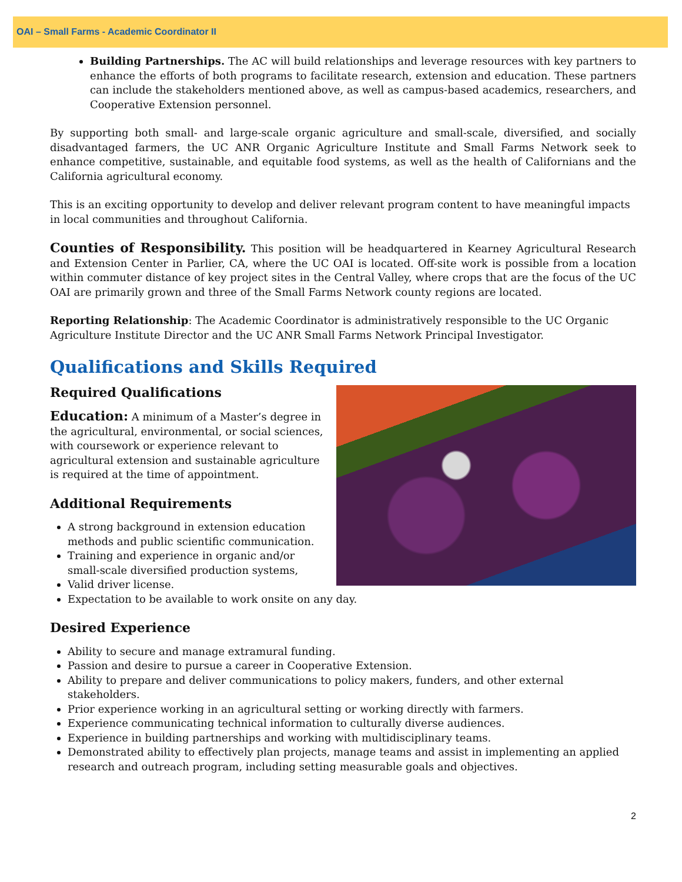OAI – Small Farms - Academic Coordinator II
Building Partnerships. The AC will build relationships and leverage resources with key partners to enhance the efforts of both programs to facilitate research, extension and education. These partners can include the stakeholders mentioned above, as well as campus-based academics, researchers, and Cooperative Extension personnel.
By supporting both small- and large-scale organic agriculture and small-scale, diversified, and socially disadvantaged farmers, the UC ANR Organic Agriculture Institute and Small Farms Network seek to enhance competitive, sustainable, and equitable food systems, as well as the health of Californians and the California agricultural economy.
This is an exciting opportunity to develop and deliver relevant program content to have meaningful impacts in local communities and throughout California.
Counties of Responsibility. This position will be headquartered in Kearney Agricultural Research and Extension Center in Parlier, CA, where the UC OAI is located. Off-site work is possible from a location within commuter distance of key project sites in the Central Valley, where crops that are the focus of the UC OAI are primarily grown and three of the Small Farms Network county regions are located.
Reporting Relationship: The Academic Coordinator is administratively responsible to the UC Organic Agriculture Institute Director and the UC ANR Small Farms Network Principal Investigator.
Qualifications and Skills Required
Required Qualifications
Education: A minimum of a Master’s degree in the agricultural, environmental, or social sciences, with coursework or experience relevant to agricultural extension and sustainable agriculture is required at the time of appointment.
Additional Requirements
A strong background in extension education methods and public scientific communication.
Training and experience in organic and/or small-scale diversified production systems,
Valid driver license.
Expectation to be available to work onsite on any day.
Desired Experience
Ability to secure and manage extramural funding.
Passion and desire to pursue a career in Cooperative Extension.
Ability to prepare and deliver communications to policy makers, funders, and other external stakeholders.
Prior experience working in an agricultural setting or working directly with farmers.
Experience communicating technical information to culturally diverse audiences.
Experience in building partnerships and working with multidisciplinary teams.
Demonstrated ability to effectively plan projects, manage teams and assist in implementing an applied research and outreach program, including setting measurable goals and objectives.
2